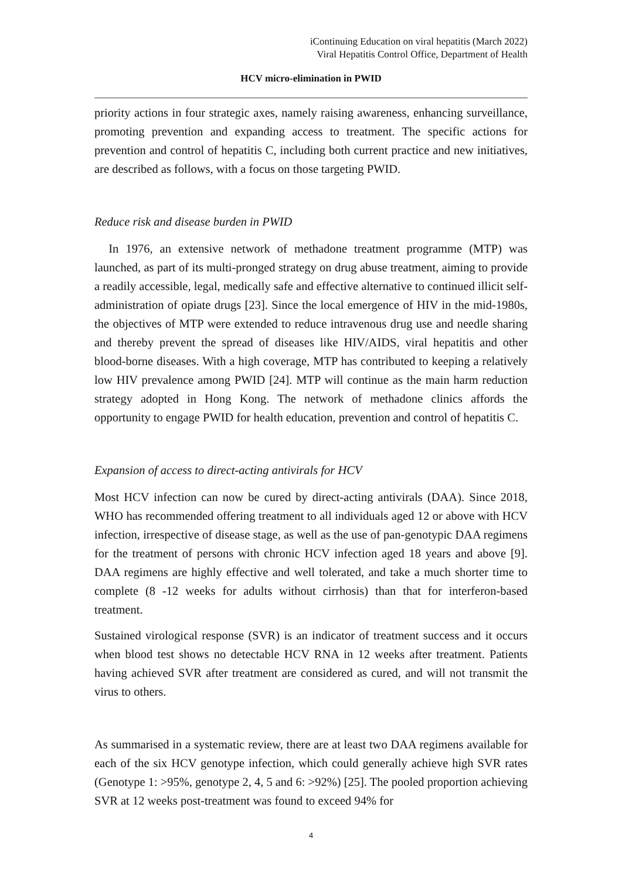iContinuing Education on viral hepatitis (March 2022)
Viral Hepatitis Control Office, Department of Health
HCV micro-elimination in PWID
priority actions in four strategic axes, namely raising awareness, enhancing surveillance, promoting prevention and expanding access to treatment. The specific actions for prevention and control of hepatitis C, including both current practice and new initiatives, are described as follows, with a focus on those targeting PWID.
Reduce risk and disease burden in PWID
In 1976, an extensive network of methadone treatment programme (MTP) was launched, as part of its multi-pronged strategy on drug abuse treatment, aiming to provide a readily accessible, legal, medically safe and effective alternative to continued illicit self-administration of opiate drugs [23]. Since the local emergence of HIV in the mid-1980s, the objectives of MTP were extended to reduce intravenous drug use and needle sharing and thereby prevent the spread of diseases like HIV/AIDS, viral hepatitis and other blood-borne diseases. With a high coverage, MTP has contributed to keeping a relatively low HIV prevalence among PWID [24]. MTP will continue as the main harm reduction strategy adopted in Hong Kong. The network of methadone clinics affords the opportunity to engage PWID for health education, prevention and control of hepatitis C.
Expansion of access to direct-acting antivirals for HCV
Most HCV infection can now be cured by direct-acting antivirals (DAA). Since 2018, WHO has recommended offering treatment to all individuals aged 12 or above with HCV infection, irrespective of disease stage, as well as the use of pan-genotypic DAA regimens for the treatment of persons with chronic HCV infection aged 18 years and above [9]. DAA regimens are highly effective and well tolerated, and take a much shorter time to complete (8 -12 weeks for adults without cirrhosis) than that for interferon-based treatment.
Sustained virological response (SVR) is an indicator of treatment success and it occurs when blood test shows no detectable HCV RNA in 12 weeks after treatment. Patients having achieved SVR after treatment are considered as cured, and will not transmit the virus to others.
As summarised in a systematic review, there are at least two DAA regimens available for each of the six HCV genotype infection, which could generally achieve high SVR rates (Genotype 1: >95%, genotype 2, 4, 5 and 6: >92%) [25]. The pooled proportion achieving SVR at 12 weeks post-treatment was found to exceed 94% for
4